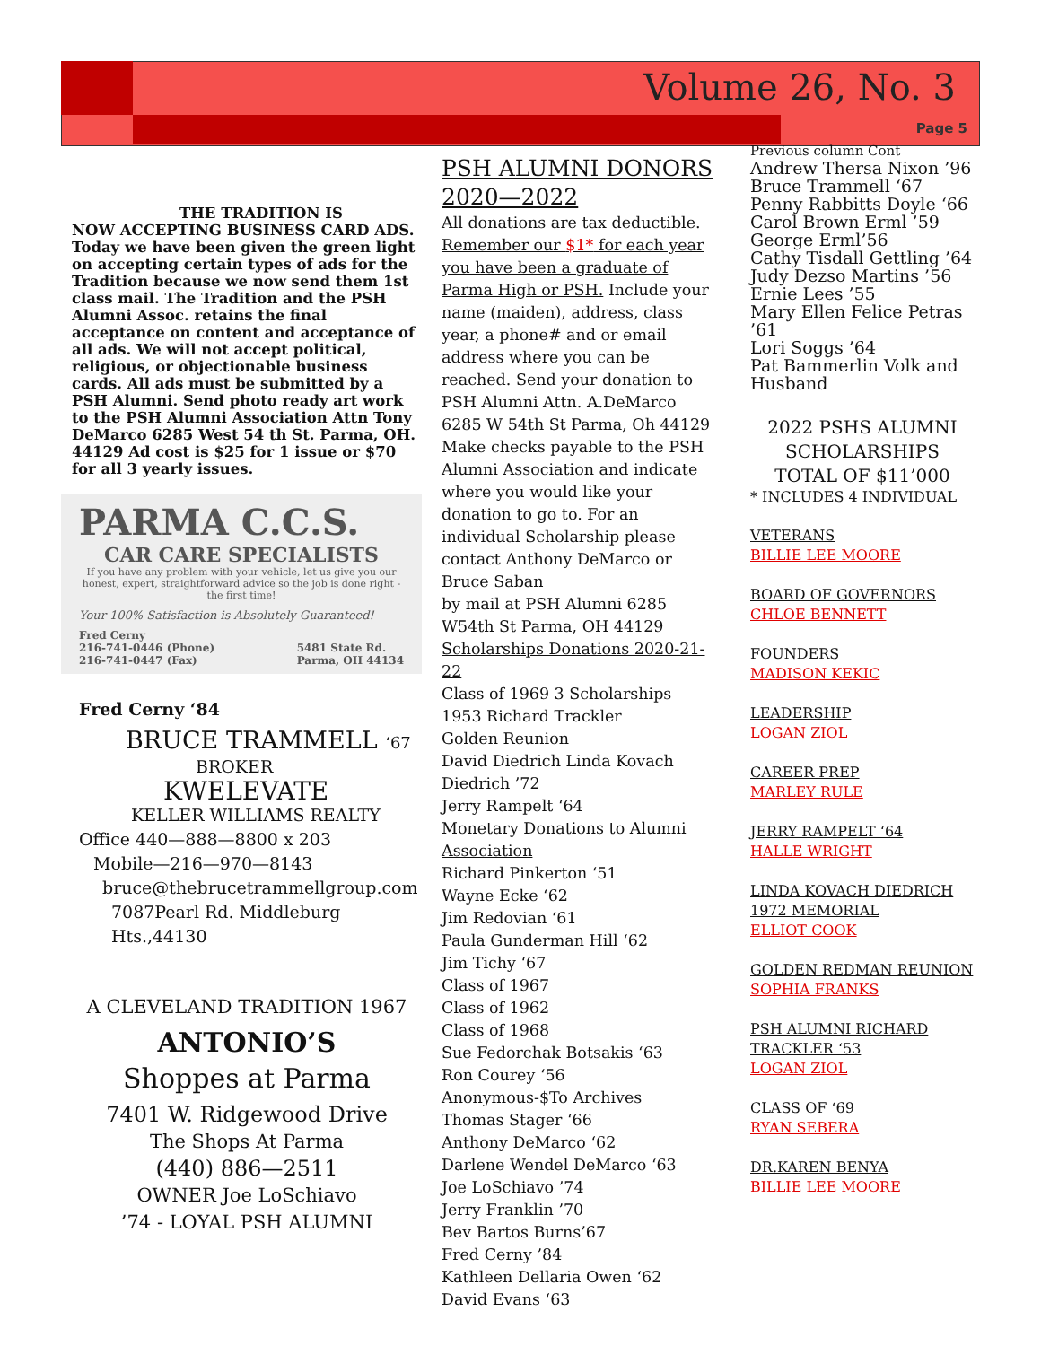Volume 26, No. 3
Page 5
THE TRADITION IS
NOW ACCEPTING BUSINESS CARD ADS. Today we have been given the green light on accepting certain types of ads for the Tradition because we now send them 1st class mail. The Tradition and the PSH Alumni Assoc. retains the final acceptance on content and acceptance of all ads. We will not accept political, religious, or objectionable business cards. All ads must be submitted by a PSH Alumni. Send photo ready art work to the PSH Alumni Association Attn Tony DeMarco 6285 West 54 th St. Parma, OH. 44129 Ad cost is $25 for 1 issue or $70 for all 3 yearly issues.
PARMA C.C.S.
CAR CARE SPECIALISTS
If you have any problem with your vehicle, let us give you our honest, expert, straightforward advice so the job is done right - the first time!
Your 100% Satisfaction is Absolutely Guaranteed!
Fred Cerny
216-741-0446 (Phone)
216-741-0447 (Fax)
5481 State Rd.
Parma, OH 44134
Fred Cerny ‘84
BRUCE TRAMMELL ‘67
BROKER
KWELEVATE
KELLER WILLIAMS REALTY
Office 440—888—8800 x 203
Mobile—216—970—8143
bruce@thebrucetrammellgroup.com
7087Pearl Rd. Middleburg Hts.,44130
A CLEVELAND TRADITION 1967
ANTONIO’S
Shoppes at Parma
7401 W. Ridgewood Drive
The Shops At Parma
(440) 886—2511
OWNER Joe LoSchiavo
’74 - LOYAL PSH ALUMNI
PSH ALUMNI DONORS 2020—2022
All donations are tax deductible. Remember our $1* for each year you have been a graduate of Parma High or PSH. Include your name (maiden), address, class year, a phone# and or email address where you can be reached. Send your donation to PSH Alumni Attn. A.DeMarco 6285 W 54th St Parma, Oh 44129
Make checks payable to the PSH Alumni Association and indicate where you would like your donation to go to. For an individual Scholarship please contact Anthony DeMarco or Bruce Saban
by mail at PSH Alumni 6285 W54th St Parma, OH 44129
Scholarships Donations 2020-21-22
Class of 1969 3 Scholarships
1953 Richard Trackler
Golden Reunion
David Diedrich Linda Kovach Diedrich ’72
Jerry Rampelt ‘64
Monetary Donations to Alumni Association
Richard Pinkerton ‘51
Wayne Ecke ‘62
Jim Redovian ‘61
Paula Gunderman Hill ‘62
Jim Tichy ‘67
Class of 1967
Class of 1962
Class of 1968
Sue Fedorchak Botsakis ‘63
Ron Courey ‘56
Anonymous-$To Archives
Thomas Stager ‘66
Anthony DeMarco ‘62
Darlene Wendel DeMarco ‘63
Joe LoSchiavo ’74
Jerry Franklin ’70
Bev Bartos Burns’67
Fred Cerny ’84
Kathleen Dellaria Owen ‘62
David Evans ‘63
Previous column Cont
Andrew Thersa Nixon ’96
Bruce Trammell ‘67
Penny Rabbitts Doyle ‘66
Carol Brown Erml ’59
George Erml’56
Cathy Tisdall Gettling ’64
Judy Dezso Martins ’56
Ernie Lees ’55
Mary Ellen Felice Petras ’61
Lori Soggs ’64
Pat Bammerlin Volk and Husband
2022 PSHS ALUMNI
SCHOLARSHIPS
TOTAL OF $11’000
* INCLUDES 4 INDIVIDUAL
VETERANS
BILLIE LEE MOORE
BOARD OF GOVERNORS
CHLOE BENNETT
FOUNDERS
MADISON KEKIC
LEADERSHIP
LOGAN ZIOL
CAREER PREP
MARLEY RULE
JERRY RAMPELT ‘64
HALLE WRIGHT
LINDA KOVACH DIEDRICH 1972 MEMORIAL
ELLIOT COOK
GOLDEN REDMAN REUNION
SOPHIA FRANKS
PSH ALUMNI RICHARD TRACKLER ‘53
LOGAN ZIOL
CLASS OF ‘69
RYAN SEBERA
DR.KAREN BENYA
BILLIE LEE MOORE